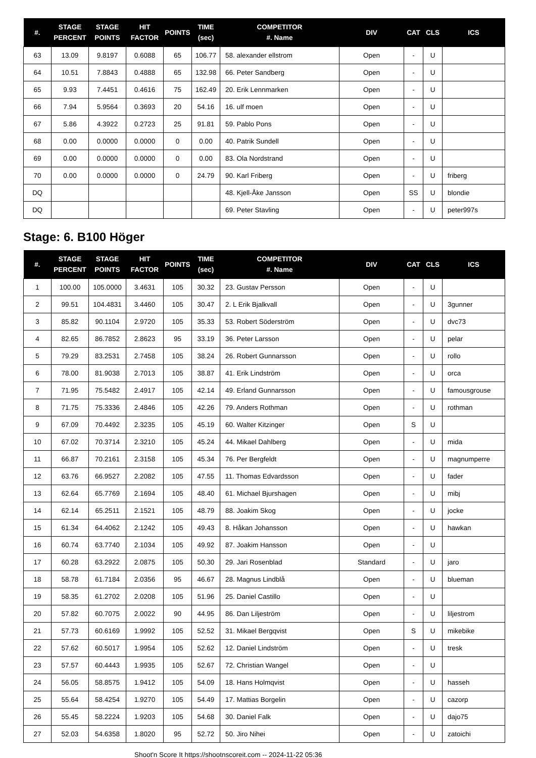| #. | STAGE PERCENT | STAGE POINTS | HIT FACTOR | POINTS | TIME (sec) | COMPETITOR #. Name | DIV | CAT | CLS | ICS |
| --- | --- | --- | --- | --- | --- | --- | --- | --- | --- | --- |
| 63 | 13.09 | 9.8197 | 0.6088 | 65 | 106.77 | 58. alexander ellstrom | Open | - | U | |
| 64 | 10.51 | 7.8843 | 0.4888 | 65 | 132.98 | 66. Peter Sandberg | Open | - | U | |
| 65 | 9.93 | 7.4451 | 0.4616 | 75 | 162.49 | 20. Erik Lennmarken | Open | - | U | |
| 66 | 7.94 | 5.9564 | 0.3693 | 20 | 54.16 | 16. ulf moen | Open | - | U | |
| 67 | 5.86 | 4.3922 | 0.2723 | 25 | 91.81 | 59. Pablo Pons | Open | - | U | |
| 68 | 0.00 | 0.0000 | 0.0000 | 0 | 0.00 | 40. Patrik Sundell | Open | - | U | |
| 69 | 0.00 | 0.0000 | 0.0000 | 0 | 0.00 | 83. Ola Nordstrand | Open | - | U | |
| 70 | 0.00 | 0.0000 | 0.0000 | 0 | 24.79 | 90. Karl Friberg | Open | - | U | friberg |
| DQ | | | | | | 48. Kjell-Åke Jansson | Open | SS | U | blondie |
| DQ | | | | | | 69. Peter Stavling | Open | - | U | peter997s |
Stage: 6. B100 Höger
| #. | STAGE PERCENT | STAGE POINTS | HIT FACTOR | POINTS | TIME (sec) | COMPETITOR #. Name | DIV | CAT | CLS | ICS |
| --- | --- | --- | --- | --- | --- | --- | --- | --- | --- | --- |
| 1 | 100.00 | 105.0000 | 3.4631 | 105 | 30.32 | 23. Gustav Persson | Open | - | U | |
| 2 | 99.51 | 104.4831 | 3.4460 | 105 | 30.47 | 2. L Erik Bjalkvall | Open | - | U | 3gunner |
| 3 | 85.82 | 90.1104 | 2.9720 | 105 | 35.33 | 53. Robert Söderström | Open | - | U | dvc73 |
| 4 | 82.65 | 86.7852 | 2.8623 | 95 | 33.19 | 36. Peter Larsson | Open | - | U | pelar |
| 5 | 79.29 | 83.2531 | 2.7458 | 105 | 38.24 | 26. Robert Gunnarsson | Open | - | U | rollo |
| 6 | 78.00 | 81.9038 | 2.7013 | 105 | 38.87 | 41. Erik Lindström | Open | - | U | orca |
| 7 | 71.95 | 75.5482 | 2.4917 | 105 | 42.14 | 49. Erland Gunnarsson | Open | - | U | famousgrouse |
| 8 | 71.75 | 75.3336 | 2.4846 | 105 | 42.26 | 79. Anders Rothman | Open | - | U | rothman |
| 9 | 67.09 | 70.4492 | 2.3235 | 105 | 45.19 | 60. Walter Kitzinger | Open | S | U | |
| 10 | 67.02 | 70.3714 | 2.3210 | 105 | 45.24 | 44. Mikael Dahlberg | Open | - | U | mida |
| 11 | 66.87 | 70.2161 | 2.3158 | 105 | 45.34 | 76. Per Bergfeldt | Open | - | U | magnumperre |
| 12 | 63.76 | 66.9527 | 2.2082 | 105 | 47.55 | 11. Thomas Edvardsson | Open | - | U | fader |
| 13 | 62.64 | 65.7769 | 2.1694 | 105 | 48.40 | 61. Michael Bjurshagen | Open | - | U | mibj |
| 14 | 62.14 | 65.2511 | 2.1521 | 105 | 48.79 | 88. Joakim Skog | Open | - | U | jocke |
| 15 | 61.34 | 64.4062 | 2.1242 | 105 | 49.43 | 8. Håkan Johansson | Open | - | U | hawkan |
| 16 | 60.74 | 63.7740 | 2.1034 | 105 | 49.92 | 87. Joakim Hansson | Open | - | U | |
| 17 | 60.28 | 63.2922 | 2.0875 | 105 | 50.30 | 29. Jari Rosenblad | Standard | - | U | jaro |
| 18 | 58.78 | 61.7184 | 2.0356 | 95 | 46.67 | 28. Magnus Lindblå | Open | - | U | blueman |
| 19 | 58.35 | 61.2702 | 2.0208 | 105 | 51.96 | 25. Daniel Castillo | Open | - | U | |
| 20 | 57.82 | 60.7075 | 2.0022 | 90 | 44.95 | 86. Dan Liljeström | Open | - | U | liljestrom |
| 21 | 57.73 | 60.6169 | 1.9992 | 105 | 52.52 | 31. Mikael Bergqvist | Open | S | U | mikebike |
| 22 | 57.62 | 60.5017 | 1.9954 | 105 | 52.62 | 12. Daniel Lindström | Open | - | U | tresk |
| 23 | 57.57 | 60.4443 | 1.9935 | 105 | 52.67 | 72. Christian Wangel | Open | - | U | |
| 24 | 56.05 | 58.8575 | 1.9412 | 105 | 54.09 | 18. Hans Holmqvist | Open | - | U | hasseh |
| 25 | 55.64 | 58.4254 | 1.9270 | 105 | 54.49 | 17. Mattias Borgelin | Open | - | U | cazorp |
| 26 | 55.45 | 58.2224 | 1.9203 | 105 | 54.68 | 30. Daniel Falk | Open | - | U | dajo75 |
| 27 | 52.03 | 54.6358 | 1.8020 | 95 | 52.72 | 50. Jiro Nihei | Open | - | U | zatoichi |
Shoot'n Score It https://shootnscoreit.com -- 2024-11-22 05:36